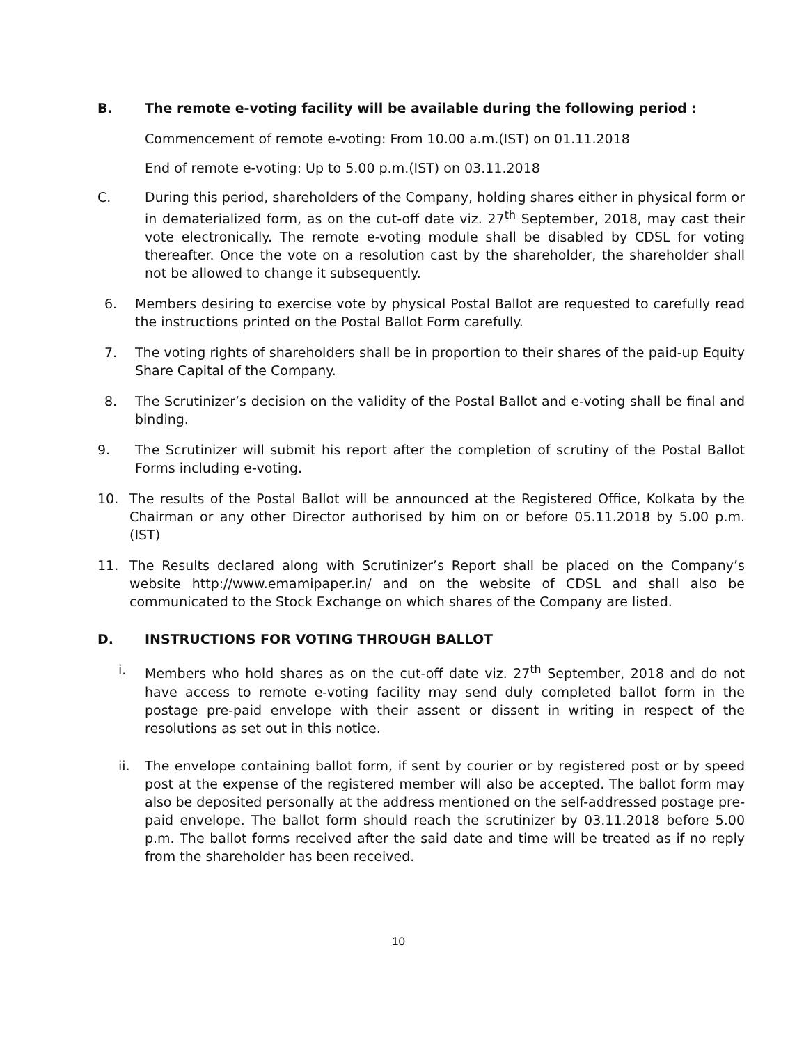B. The remote e-voting facility will be available during the following period :
Commencement of remote e-voting: From 10.00 a.m.(IST) on 01.11.2018
End of remote e-voting: Up to 5.00 p.m.(IST) on 03.11.2018
C. During this period, shareholders of the Company, holding shares either in physical form or in dematerialized form, as on the cut-off date viz. 27<sup>th</sup> September, 2018, may cast their vote electronically. The remote e-voting module shall be disabled by CDSL for voting thereafter. Once the vote on a resolution cast by the shareholder, the shareholder shall not be allowed to change it subsequently.
6. Members desiring to exercise vote by physical Postal Ballot are requested to carefully read the instructions printed on the Postal Ballot Form carefully.
7. The voting rights of shareholders shall be in proportion to their shares of the paid-up Equity Share Capital of the Company.
8. The Scrutinizer’s decision on the validity of the Postal Ballot and e-voting shall be final and binding.
9. The Scrutinizer will submit his report after the completion of scrutiny of the Postal Ballot Forms including e-voting.
10. The results of the Postal Ballot will be announced at the Registered Office, Kolkata by the Chairman or any other Director authorised by him on or before 05.11.2018 by 5.00 p.m. (IST)
11. The Results declared along with Scrutinizer’s Report shall be placed on the Company’s website http://www.emamipaper.in/ and on the website of CDSL and shall also be communicated to the Stock Exchange on which shares of the Company are listed.
D. INSTRUCTIONS FOR VOTING THROUGH BALLOT
i. Members who hold shares as on the cut-off date viz. 27<sup>th</sup> September, 2018 and do not have access to remote e-voting facility may send duly completed ballot form in the postage pre-paid envelope with their assent or dissent in writing in respect of the resolutions as set out in this notice.
ii. The envelope containing ballot form, if sent by courier or by registered post or by speed post at the expense of the registered member will also be accepted. The ballot form may also be deposited personally at the address mentioned on the self-addressed postage pre-paid envelope. The ballot form should reach the scrutinizer by 03.11.2018 before 5.00 p.m. The ballot forms received after the said date and time will be treated as if no reply from the shareholder has been received.
10